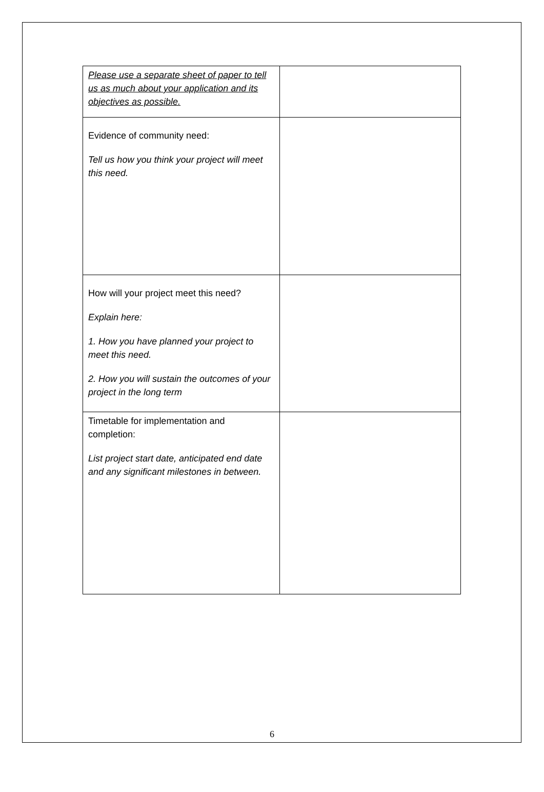| Please use a separate sheet of paper to tell us as much about your application and its objectives as possible. | |
| Evidence of community need: Tell us how you think your project will meet this need. | |
| How will your project meet this need? Explain here: 1. How you have planned your project to meet this need. 2. How you will sustain the outcomes of your project in the long term | |
| Timetable for implementation and completion: List project start date, anticipated end date and any significant milestones in between. | |
6